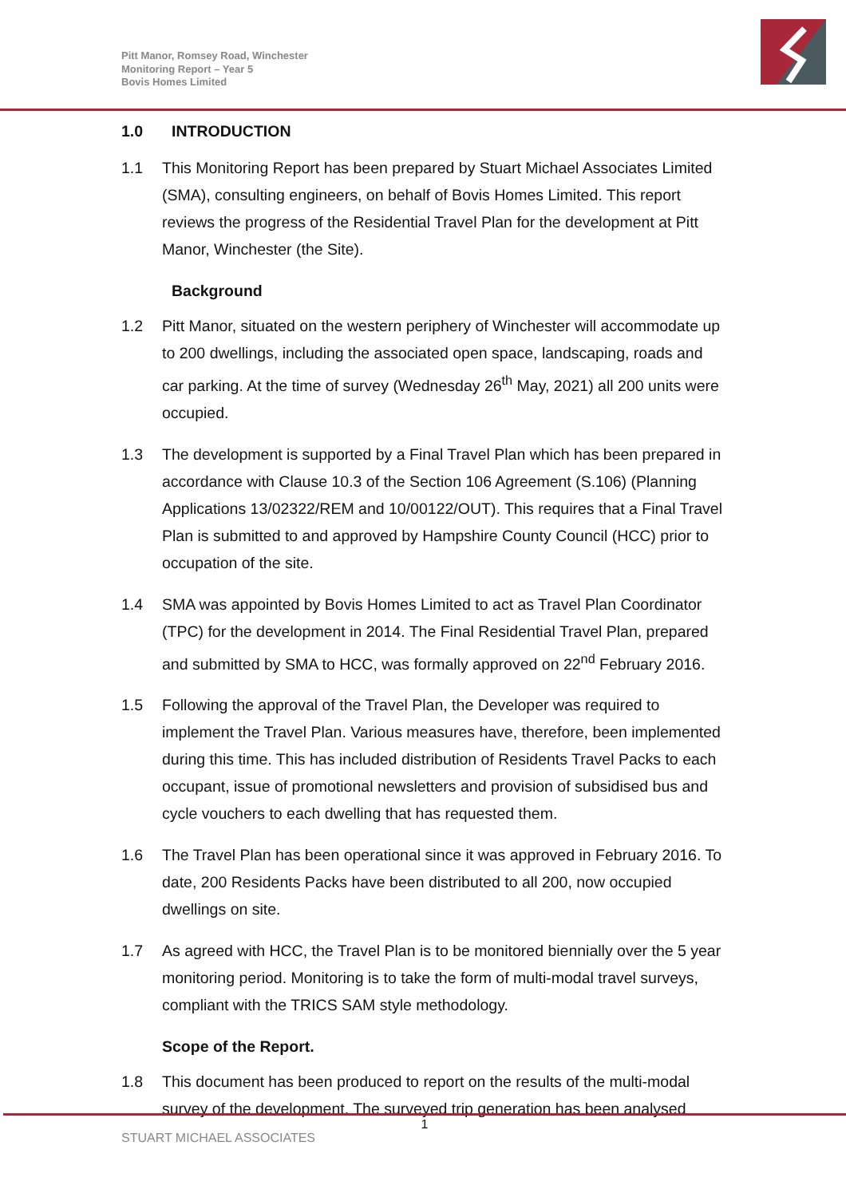Pitt Manor, Romsey Road, Winchester
Monitoring Report – Year 5
Bovis Homes Limited
1.0 INTRODUCTION
1.1 This Monitoring Report has been prepared by Stuart Michael Associates Limited (SMA), consulting engineers, on behalf of Bovis Homes Limited. This report reviews the progress of the Residential Travel Plan for the development at Pitt Manor, Winchester (the Site).
Background
1.2 Pitt Manor, situated on the western periphery of Winchester will accommodate up to 200 dwellings, including the associated open space, landscaping, roads and car parking. At the time of survey (Wednesday 26<sup>th</sup> May, 2021) all 200 units were occupied.
1.3 The development is supported by a Final Travel Plan which has been prepared in accordance with Clause 10.3 of the Section 106 Agreement (S.106) (Planning Applications 13/02322/REM and 10/00122/OUT). This requires that a Final Travel Plan is submitted to and approved by Hampshire County Council (HCC) prior to occupation of the site.
1.4 SMA was appointed by Bovis Homes Limited to act as Travel Plan Coordinator (TPC) for the development in 2014. The Final Residential Travel Plan, prepared and submitted by SMA to HCC, was formally approved on 22<sup>nd</sup> February 2016.
1.5 Following the approval of the Travel Plan, the Developer was required to implement the Travel Plan. Various measures have, therefore, been implemented during this time. This has included distribution of Residents Travel Packs to each occupant, issue of promotional newsletters and provision of subsidised bus and cycle vouchers to each dwelling that has requested them.
1.6 The Travel Plan has been operational since it was approved in February 2016. To date, 200 Residents Packs have been distributed to all 200, now occupied dwellings on site.
1.7 As agreed with HCC, the Travel Plan is to be monitored biennially over the 5 year monitoring period. Monitoring is to take the form of multi-modal travel surveys, compliant with the TRICS SAM style methodology.
Scope of the Report.
1.8 This document has been produced to report on the results of the multi-modal survey of the development. The surveyed trip generation has been analysed
1
STUART MICHAEL ASSOCIATES